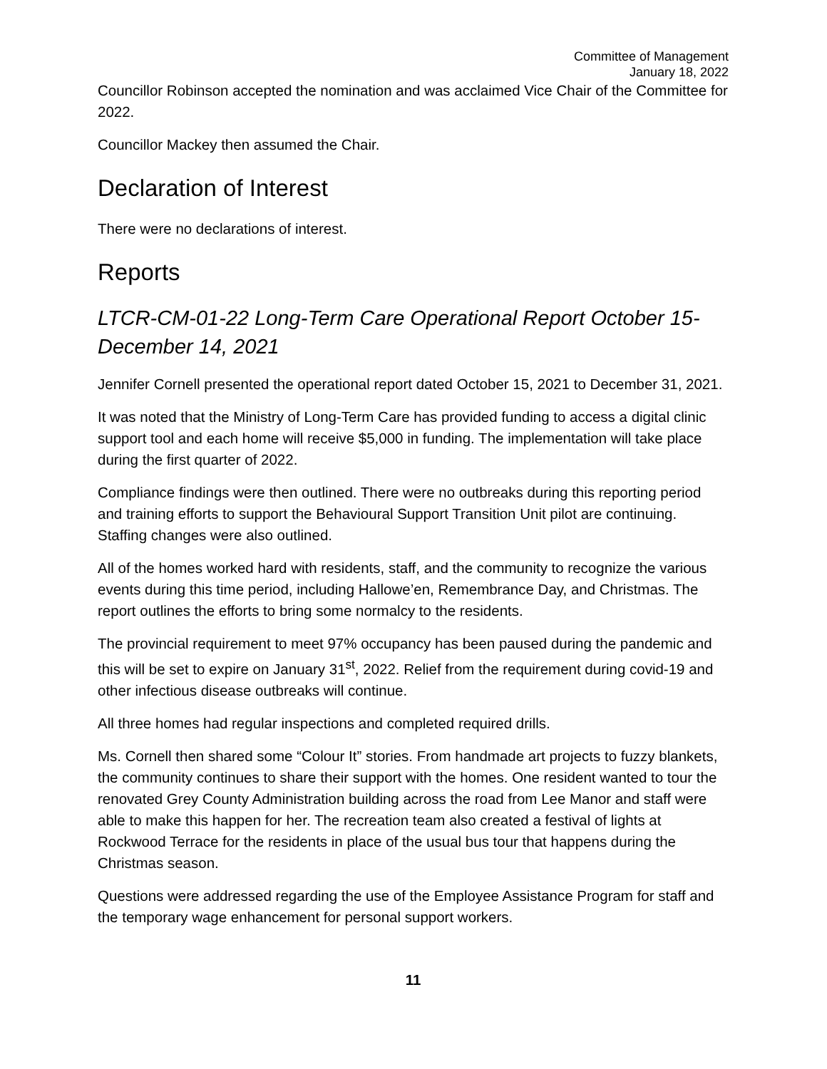Committee of Management
January 18, 2022
Councillor Robinson accepted the nomination and was acclaimed Vice Chair of the Committee for 2022.
Councillor Mackey then assumed the Chair.
Declaration of Interest
There were no declarations of interest.
Reports
LTCR-CM-01-22 Long-Term Care Operational Report October 15-December 14, 2021
Jennifer Cornell presented the operational report dated October 15, 2021 to December 31, 2021.
It was noted that the Ministry of Long-Term Care has provided funding to access a digital clinic support tool and each home will receive $5,000 in funding. The implementation will take place during the first quarter of 2022.
Compliance findings were then outlined. There were no outbreaks during this reporting period and training efforts to support the Behavioural Support Transition Unit pilot are continuing. Staffing changes were also outlined.
All of the homes worked hard with residents, staff, and the community to recognize the various events during this time period, including Hallowe’en, Remembrance Day, and Christmas. The report outlines the efforts to bring some normalcy to the residents.
The provincial requirement to meet 97% occupancy has been paused during the pandemic and this will be set to expire on January 31<sup>st</sup>, 2022. Relief from the requirement during covid-19 and other infectious disease outbreaks will continue.
All three homes had regular inspections and completed required drills.
Ms. Cornell then shared some “Colour It” stories. From handmade art projects to fuzzy blankets, the community continues to share their support with the homes. One resident wanted to tour the renovated Grey County Administration building across the road from Lee Manor and staff were able to make this happen for her. The recreation team also created a festival of lights at Rockwood Terrace for the residents in place of the usual bus tour that happens during the Christmas season.
Questions were addressed regarding the use of the Employee Assistance Program for staff and the temporary wage enhancement for personal support workers.
11